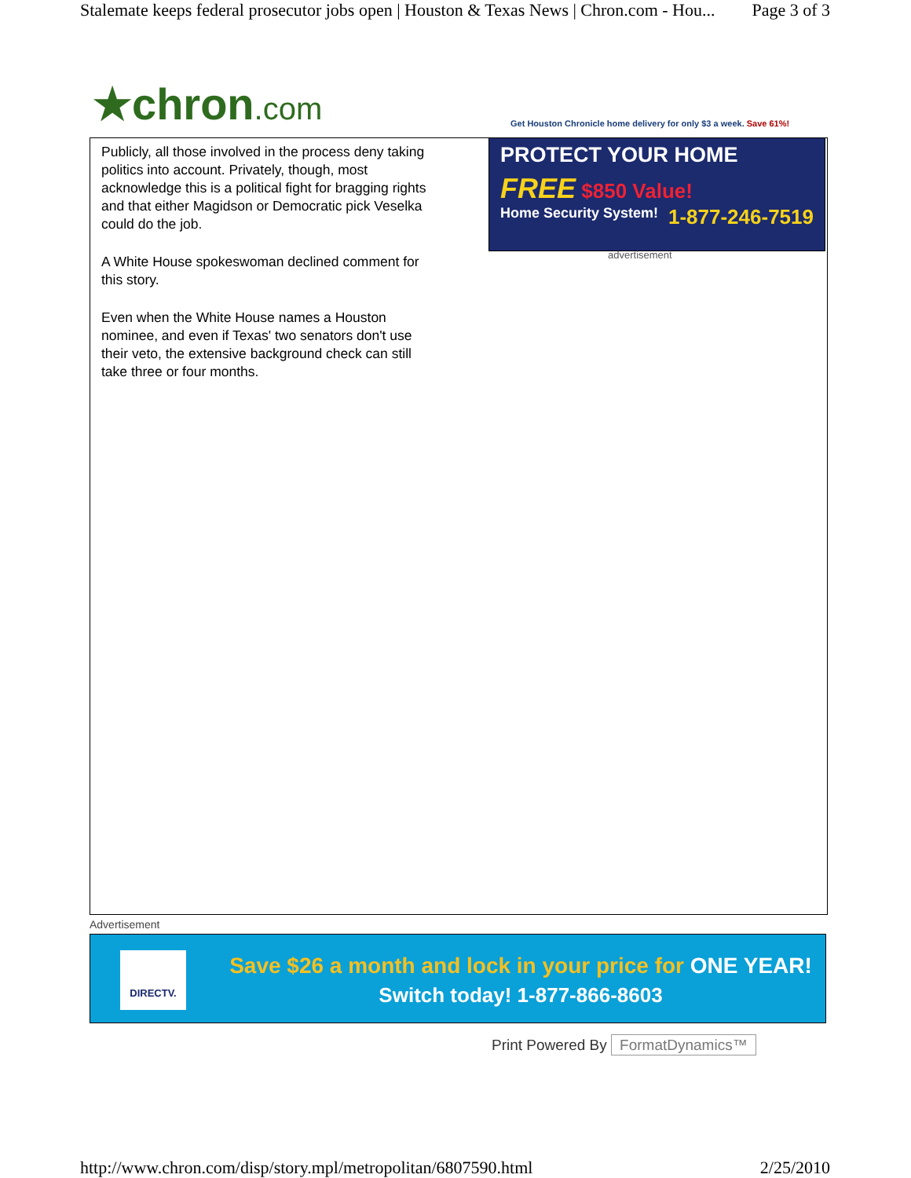Stalemate keeps federal prosecutor jobs open | Houston & Texas News | Chron.com - Hou... Page 3 of 3
★chron.com
Get Houston Chronicle home delivery for only $3 a week. Save 61%!
Publicly, all those involved in the process deny taking politics into account. Privately, though, most acknowledge this is a political fight for bragging rights and that either Magidson or Democratic pick Veselka could do the job.
A White House spokeswoman declined comment for this story.
Even when the White House names a Houston nominee, and even if Texas' two senators don't use their veto, the extensive background check can still take three or four months.
PROTECT YOUR HOME
FREE $850 Value!
Home Security System! 1-877-246-7519
advertisement
Advertisement
DIRECTV.
Save $26 a month and lock in your price for ONE YEAR!
Switch today! 1-877-866-8603
Print Powered By FormatDynamics™
http://www.chron.com/disp/story.mpl/metropolitan/6807590.html 2/25/2010